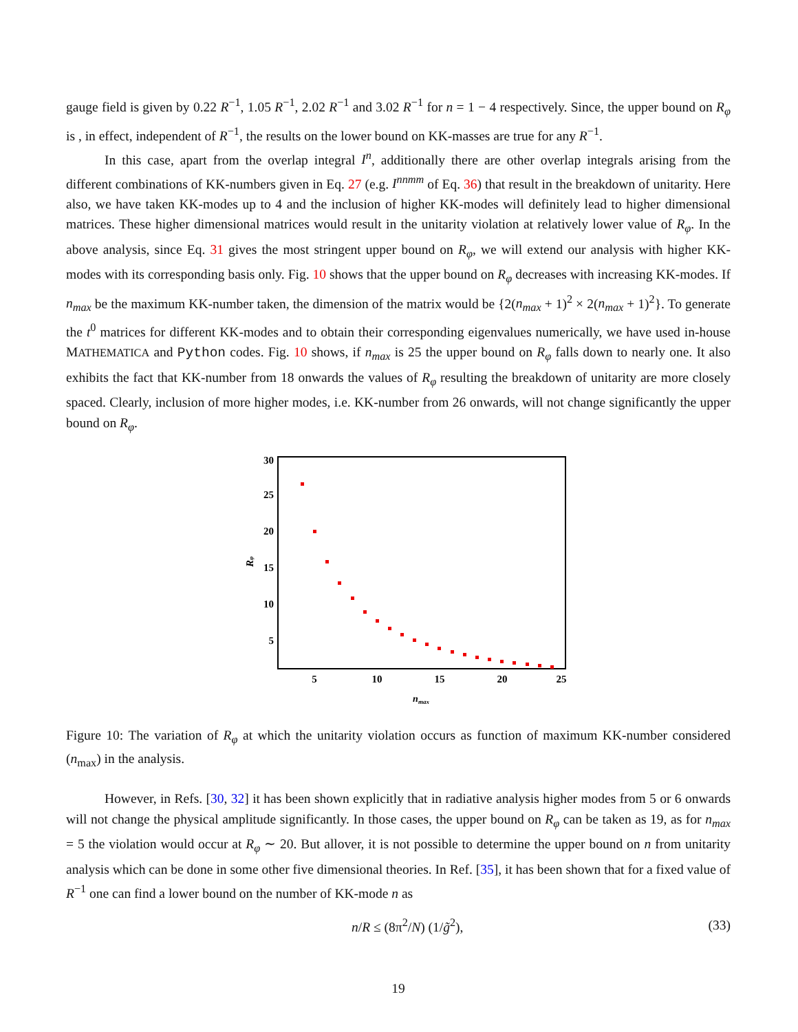gauge field is given by 0.22 R<sup>−1</sup>, 1.05 R<sup>−1</sup>, 2.02 R<sup>−1</sup> and 3.02 R<sup>−1</sup> for n = 1 − 4 respectively. Since, the upper bound on R<sub>φ</sub> is , in effect, independent of R<sup>−1</sup>, the results on the lower bound on KK-masses are true for any R<sup>−1</sup>.
In this case, apart from the overlap integral I<sup>n</sup>, additionally there are other overlap integrals arising from the different combinations of KK-numbers given in Eq. 27 (e.g. I<sup>nnmm</sup> of Eq. 36) that result in the breakdown of unitarity. Here also, we have taken KK-modes up to 4 and the inclusion of higher KK-modes will definitely lead to higher dimensional matrices. These higher dimensional matrices would result in the unitarity violation at relatively lower value of R<sub>φ</sub>. In the above analysis, since Eq. 31 gives the most stringent upper bound on R<sub>φ</sub>, we will extend our analysis with higher KK-modes with its corresponding basis only. Fig. 10 shows that the upper bound on R<sub>φ</sub> decreases with increasing KK-modes. If n<sub>max</sub> be the maximum KK-number taken, the dimension of the matrix would be {2(n<sub>max</sub> + 1)<sup>2</sup> × 2(n<sub>max</sub> + 1)<sup>2</sup>}. To generate the t<sup>0</sup> matrices for different KK-modes and to obtain their corresponding eigenvalues numerically, we have used in-house MATHEMATICA and Python codes. Fig. 10 shows, if n<sub>max</sub> is 25 the upper bound on R<sub>φ</sub> falls down to nearly one. It also exhibits the fact that KK-number from 18 onwards the values of R<sub>φ</sub> resulting the breakdown of unitarity are more closely spaced. Clearly, inclusion of more higher modes, i.e. KK-number from 26 onwards, will not change significantly the upper bound on R<sub>φ</sub>.
30
25
20
15
10
5
5
10
15
20
25
nmax
Rφ
Figure 10: The variation of R<sub>φ</sub> at which the unitarity violation occurs as function of maximum KK-number considered (n<sub>max</sub>) in the analysis.
However, in Refs. [30, 32] it has been shown explicitly that in radiative analysis higher modes from 5 or 6 onwards will not change the physical amplitude significantly. In those cases, the upper bound on R<sub>φ</sub> can be taken as 19, as for n<sub>max</sub> = 5 the violation would occur at R<sub>φ</sub> ∼ 20. But allover, it is not possible to determine the upper bound on n from unitarity analysis which can be done in some other five dimensional theories. In Ref. [35], it has been shown that for a fixed value of R<sup>−1</sup> one can find a lower bound on the number of KK-mode n as
n/R ≤ (8π<sup>2</sup>/N) (1/g̃<sup>2</sup>), (33)
19